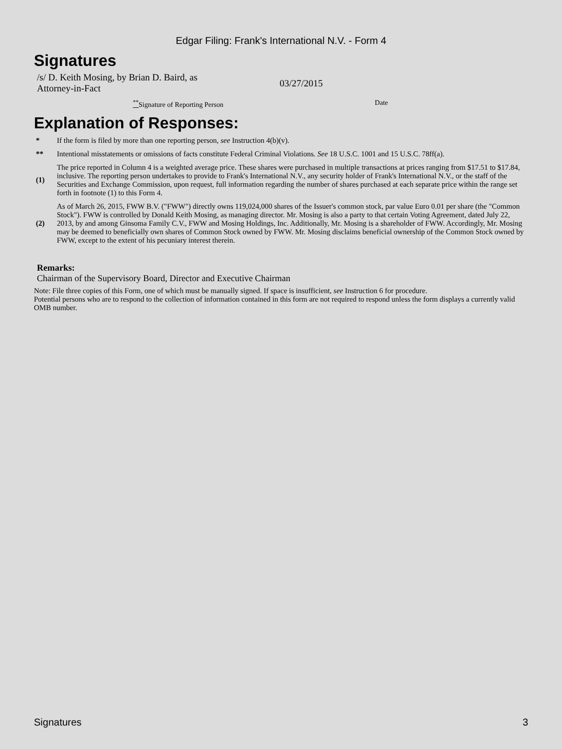Edgar Filing: Frank's International N.V. - Form 4
Signatures
/s/ D. Keith Mosing, by Brian D. Baird, as Attorney-in-Fact
03/27/2015
<sup>**</sup> Signature of Reporting Person Date
Explanation of Responses:
| * | If the form is filed by more than one reporting person, see Instruction 4(b)(v). |
| ** | Intentional misstatements or omissions of facts constitute Federal Criminal Violations. See 18 U.S.C. 1001 and 15 U.S.C. 78ff(a). |
| (1) | The price reported in Column 4 is a weighted average price. These shares were purchased in multiple transactions at prices ranging from $17.51 to $17.84, inclusive. The reporting person undertakes to provide to Frank's International N.V., any security holder of Frank's International N.V., or the staff of the Securities and Exchange Commission, upon request, full information regarding the number of shares purchased at each separate price within the range set forth in footnote (1) to this Form 4. |
| (2) | As of March 26, 2015, FWW B.V. ("FWW") directly owns 119,024,000 shares of the Issuer's common stock, par value Euro 0.01 per share (the "Common Stock"). FWW is controlled by Donald Keith Mosing, as managing director. Mr. Mosing is also a party to that certain Voting Agreement, dated July 22, 2013, by and among Ginsoma Family C.V., FWW and Mosing Holdings, Inc. Additionally, Mr. Mosing is a shareholder of FWW. Accordingly, Mr. Mosing may be deemed to beneficially own shares of Common Stock owned by FWW. Mr. Mosing disclaims beneficial ownership of the Common Stock owned by FWW, except to the extent of his pecuniary interest therein. |
Remarks:
Chairman of the Supervisory Board, Director and Executive Chairman
Note: File three copies of this Form, one of which must be manually signed. If space is insufficient, see Instruction 6 for procedure.
Potential persons who are to respond to the collection of information contained in this form are not required to respond unless the form displays a currently valid OMB number.
Signatures 3